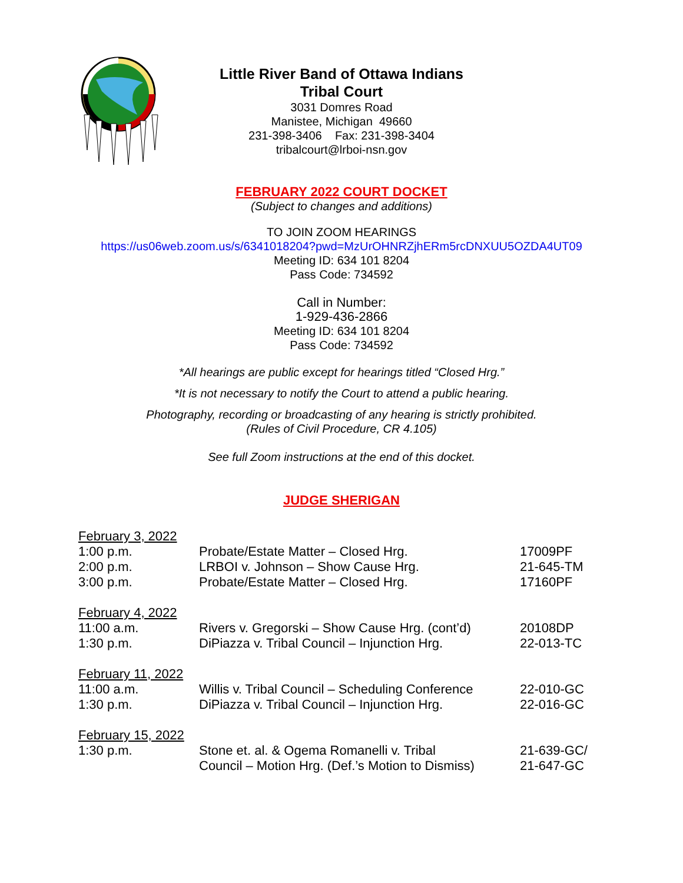Little River Band of Ottawa Indians
Tribal Court
3031 Domres Road
Manistee, Michigan 49660
231-398-3406 Fax: 231-398-3404
tribalcourt@lrboi-nsn.gov
FEBRUARY 2022 COURT DOCKET
(Subject to changes and additions)
TO JOIN ZOOM HEARINGS
https://us06web.zoom.us/s/6341018204?pwd=MzUrOHNRZjhERm5rcDNXUU5OZDA4UT09
Meeting ID: 634 101 8204
Pass Code: 734592
Call in Number:
1-929-436-2866
Meeting ID: 634 101 8204
Pass Code: 734592
*All hearings are public except for hearings titled “Closed Hrg.”
*It is not necessary to notify the Court to attend a public hearing.
Photography, recording or broadcasting of any hearing is strictly prohibited.
(Rules of Civil Procedure, CR 4.105)
See full Zoom instructions at the end of this docket.
JUDGE SHERIGAN
| February 3, 2022 | | |
| 1:00 p.m. | Probate/Estate Matter – Closed Hrg. | 17009PF |
| 2:00 p.m. | LRBOI v. Johnson – Show Cause Hrg. | 21-645-TM |
| 3:00 p.m. | Probate/Estate Matter – Closed Hrg. | 17160PF |
| February 4, 2022 | | |
| 11:00 a.m. | Rivers v. Gregorski – Show Cause Hrg. (cont’d) | 20108DP |
| 1:30 p.m. | DiPiazza v. Tribal Council – Injunction Hrg. | 22-013-TC |
| February 11, 2022 | | |
| 11:00 a.m. | Willis v. Tribal Council – Scheduling Conference | 22-010-GC |
| 1:30 p.m. | DiPiazza v. Tribal Council – Injunction Hrg. | 22-016-GC |
| February 15, 2022 | | |
| 1:30 p.m. | Stone et. al. & Ogema Romanelli v. Tribal Council – Motion Hrg. (Def.’s Motion to Dismiss) | 21-639-GC/ 21-647-GC |